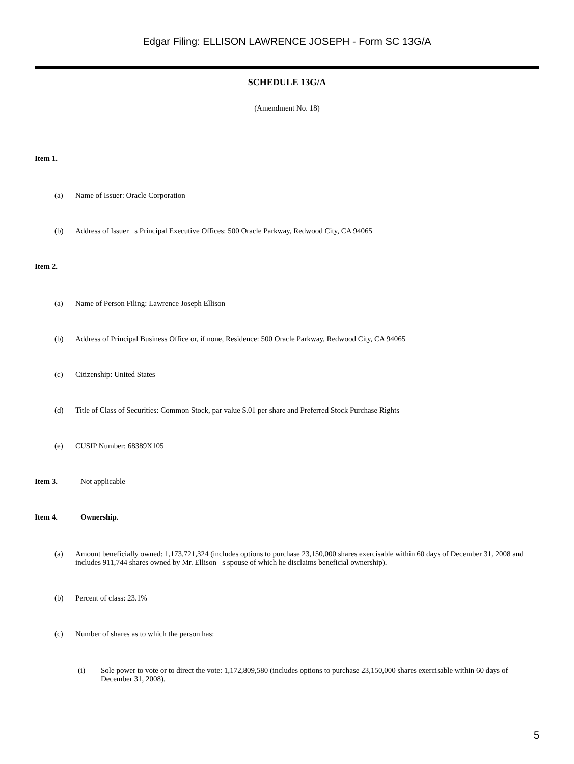Edgar Filing: ELLISON LAWRENCE JOSEPH - Form SC 13G/A
SCHEDULE 13G/A
(Amendment No. 18)
Item 1.
(a) Name of Issuer: Oracle Corporation
(b) Address of Issuer s Principal Executive Offices: 500 Oracle Parkway, Redwood City, CA 94065
Item 2.
(a) Name of Person Filing: Lawrence Joseph Ellison
(b) Address of Principal Business Office or, if none, Residence: 500 Oracle Parkway, Redwood City, CA 94065
(c) Citizenship: United States
(d) Title of Class of Securities: Common Stock, par value $.01 per share and Preferred Stock Purchase Rights
(e) CUSIP Number: 68389X105
Item 3. Not applicable
Item 4. Ownership.
(a) Amount beneficially owned: 1,173,721,324 (includes options to purchase 23,150,000 shares exercisable within 60 days of December 31, 2008 and includes 911,744 shares owned by Mr. Ellison s spouse of which he disclaims beneficial ownership).
(b) Percent of class: 23.1%
(c) Number of shares as to which the person has:
(i) Sole power to vote or to direct the vote: 1,172,809,580 (includes options to purchase 23,150,000 shares exercisable within 60 days of December 31, 2008).
5